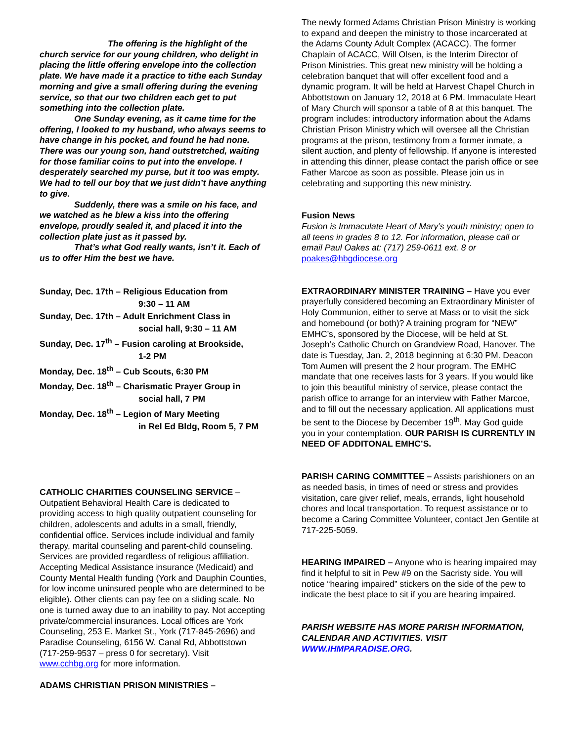The offering is the highlight of the church service for our young children, who delight in placing the little offering envelope into the collection plate. We have made it a practice to tithe each Sunday morning and give a small offering during the evening service, so that our two children each get to put something into the collection plate.
    One Sunday evening, as it came time for the offering, I looked to my husband, who always seems to have change in his pocket, and found he had none. There was our young son, hand outstretched, waiting for those familiar coins to put into the envelope. I desperately searched my purse, but it too was empty. We had to tell our boy that we just didn’t have anything to give.
    Suddenly, there was a smile on his face, and we watched as he blew a kiss into the offering envelope, proudly sealed it, and placed it into the collection plate just as it passed by.
    That’s what God really wants, isn’t it. Each of us to offer Him the best we have.
Sunday, Dec. 17th – Religious Education from
9:30 – 11 AM
Sunday, Dec. 17th – Adult Enrichment Class in
social hall, 9:30 – 11 AM
Sunday, Dec. 17<sup>th</sup> – Fusion caroling at Brookside,
1-2 PM
Monday, Dec. 18<sup>th</sup> – Cub Scouts, 6:30 PM
Monday, Dec. 18<sup>th</sup> – Charismatic Prayer Group in
social hall, 7 PM
Monday, Dec. 18<sup>th</sup> – Legion of Mary Meeting
in Rel Ed Bldg, Room 5, 7 PM
CATHOLIC CHARITIES COUNSELING SERVICE – Outpatient Behavioral Health Care is dedicated to providing access to high quality outpatient counseling for children, adolescents and adults in a small, friendly, confidential office. Services include individual and family therapy, marital counseling and parent-child counseling. Services are provided regardless of religious affiliation. Accepting Medical Assistance insurance (Medicaid) and County Mental Health funding (York and Dauphin Counties, for low income uninsured people who are determined to be eligible). Other clients can pay fee on a sliding scale. No one is turned away due to an inability to pay. Not accepting private/commercial insurances. Local offices are York Counseling, 253 E. Market St., York (717-845-2696) and Paradise Counseling, 6156 W. Canal Rd, Abbottstown (717-259-9537 – press 0 for secretary). Visit www.cchbg.org for more information.
ADAMS CHRISTIAN PRISON MINISTRIES –
The newly formed Adams Christian Prison Ministry is working to expand and deepen the ministry to those incarcerated at the Adams County Adult Complex (ACACC). The former Chaplain of ACACC, Will Olsen, is the Interim Director of Prison Ministries. This great new ministry will be holding a celebration banquet that will offer excellent food and a dynamic program. It will be held at Harvest Chapel Church in Abbottstown on January 12, 2018 at 6 PM. Immaculate Heart of Mary Church will sponsor a table of 8 at this banquet. The program includes: introductory information about the Adams Christian Prison Ministry which will oversee all the Christian programs at the prison, testimony from a former inmate, a silent auction, and plenty of fellowship. If anyone is interested in attending this dinner, please contact the parish office or see Father Marcoe as soon as possible. Please join us in celebrating and supporting this new ministry.
Fusion News
Fusion is Immaculate Heart of Mary’s youth ministry; open to all teens in grades 8 to 12. For information, please call or email Paul Oakes at: (717) 259-0611 ext. 8 or poakes@hbgdiocese.org
EXTRAORDINARY MINISTER TRAINING – Have you ever prayerfully considered becoming an Extraordinary Minister of Holy Communion, either to serve at Mass or to visit the sick and homebound (or both)? A training program for “NEW” EMHC’s, sponsored by the Diocese, will be held at St. Joseph’s Catholic Church on Grandview Road, Hanover. The date is Tuesday, Jan. 2, 2018 beginning at 6:30 PM. Deacon Tom Aumen will present the 2 hour program. The EMHC mandate that one receives lasts for 3 years. If you would like to join this beautiful ministry of service, please contact the parish office to arrange for an interview with Father Marcoe, and to fill out the necessary application. All applications must be sent to the Diocese by December 19<sup>th</sup>. May God guide you in your contemplation. OUR PARISH IS CURRENTLY IN NEED OF ADDITONAL EMHC’S.
PARISH CARING COMMITTEE – Assists parishioners on an as needed basis, in times of need or stress and provides visitation, care giver relief, meals, errands, light household chores and local transportation. To request assistance or to become a Caring Committee Volunteer, contact Jen Gentile at 717-225-5059.
HEARING IMPAIRED – Anyone who is hearing impaired may find it helpful to sit in Pew #9 on the Sacristy side. You will notice “hearing impaired” stickers on the side of the pew to indicate the best place to sit if you are hearing impaired.
PARISH WEBSITE HAS MORE PARISH INFORMATION, CALENDAR AND ACTIVITIES. VISIT WWW.IHMPARADISE.ORG.